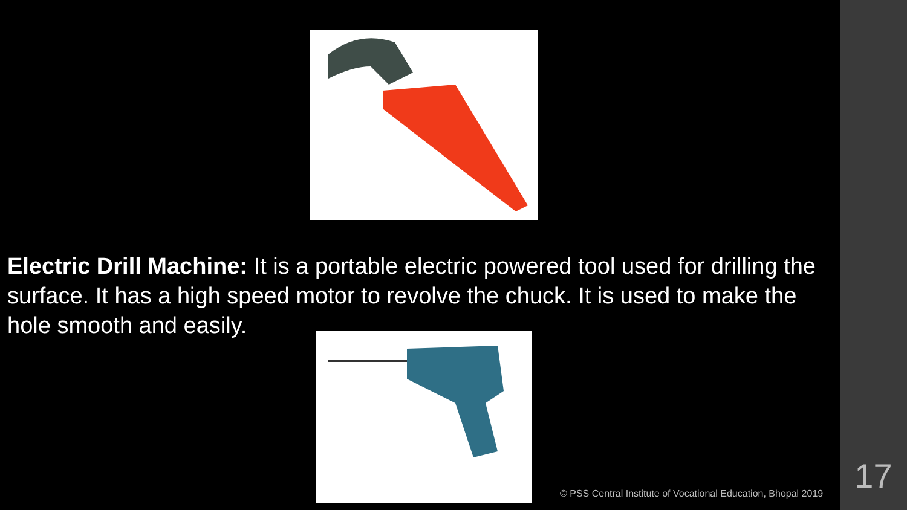Electric Drill Machine: It is a portable electric powered tool used for drilling the surface. It has a high speed motor to revolve the chuck. It is used to make the hole smooth and easily.
© PSS Central Institute of Vocational Education, Bhopal 2019
17